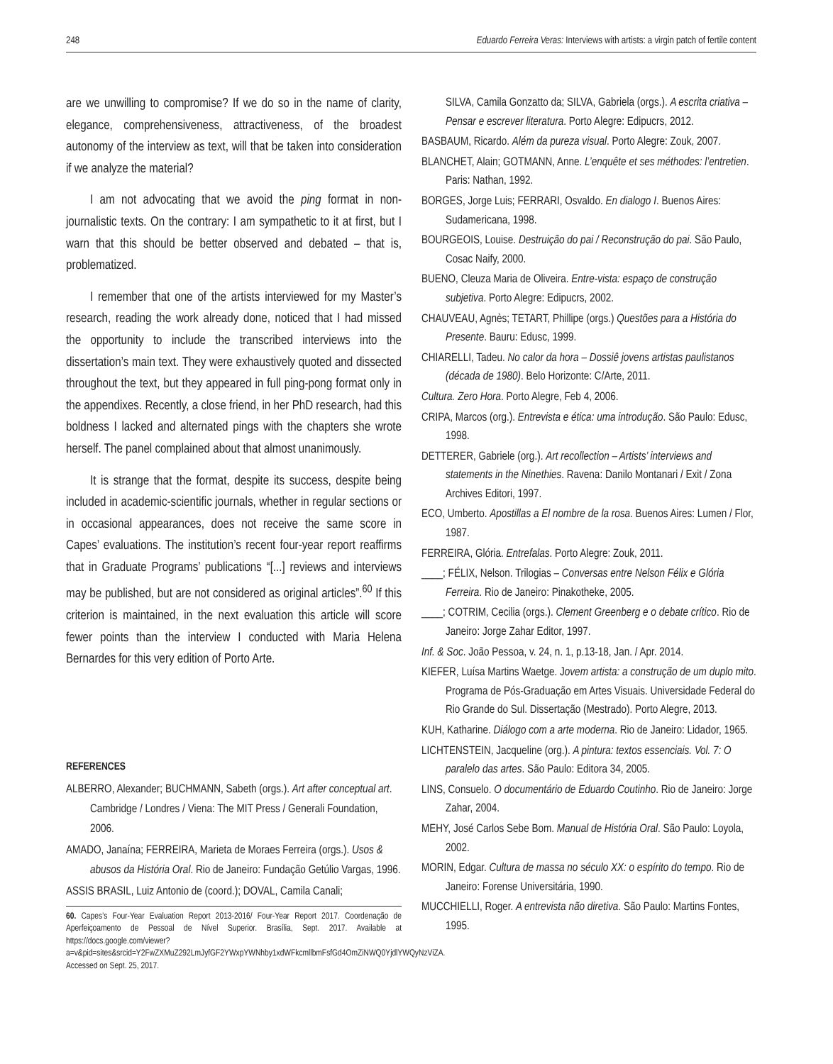248 Eduardo Ferreira Veras: Interviews with artists: a virgin patch of fertile content
are we unwilling to compromise? If we do so in the name of clarity, elegance, comprehensiveness, attractiveness, of the broadest autonomy of the interview as text, will that be taken into consideration if we analyze the material?
I am not advocating that we avoid the ping format in non-journalistic texts. On the contrary: I am sympathetic to it at first, but I warn that this should be better observed and debated – that is, problematized.
I remember that one of the artists interviewed for my Master’s research, reading the work already done, noticed that I had missed the opportunity to include the transcribed interviews into the dissertation’s main text. They were exhaustively quoted and dissected throughout the text, but they appeared in full ping-pong format only in the appendixes. Recently, a close friend, in her PhD research, had this boldness I lacked and alternated pings with the chapters she wrote herself. The panel complained about that almost unanimously.
It is strange that the format, despite its success, despite being included in academic-scientific journals, whether in regular sections or in occasional appearances, does not receive the same score in Capes’ evaluations. The institution’s recent four-year report reaffirms that in Graduate Programs’ publications “[...] reviews and interviews may be published, but are not considered as original articles”.<sup>60</sup> If this criterion is maintained, in the next evaluation this article will score fewer points than the interview I conducted with Maria Helena Bernardes for this very edition of Porto Arte.
REFERENCES
ALBERRO, Alexander; BUCHMANN, Sabeth (orgs.). Art after conceptual art. Cambridge / Londres / Viena: The MIT Press / Generali Foundation, 2006.
AMADO, Janaína; FERREIRA, Marieta de Moraes Ferreira (orgs.). Usos & abusos da História Oral. Rio de Janeiro: Fundação Getúlio Vargas, 1996.
ASSIS BRASIL, Luiz Antonio de (coord.); DOVAL, Camila Canali;
60. Capes’s Four-Year Evaluation Report 2013-2016/ Four-Year Report 2017. Coordenação de Aperfeiçoamento de Pessoal de Nível Superior. Brasília, Sept. 2017. Available at https://docs.google.com/viewer?a=v&pid=sites&srcid=Y2FwZXMuZ292LmJyfGF2YWxpYWNhby1xdWFkcmllbmFsfGd4OmZiNWQ0YjdlYWQyNzViZA. Accessed on Sept. 25, 2017.
SILVA, Camila Gonzatto da; SILVA, Gabriela (orgs.). A escrita criativa – Pensar e escrever literatura. Porto Alegre: Edipucrs, 2012.
BASBAUM, Ricardo. Além da pureza visual. Porto Alegre: Zouk, 2007.
BLANCHET, Alain; GOTMANN, Anne. L’enquête et ses méthodes: l’entretien. Paris: Nathan, 1992.
BORGES, Jorge Luis; FERRARI, Osvaldo. En dialogo I. Buenos Aires: Sudamericana, 1998.
BOURGEOIS, Louise. Destruição do pai / Reconstrução do pai. São Paulo, Cosac Naify, 2000.
BUENO, Cleuza Maria de Oliveira. Entre-vista: espaço de construção subjetiva. Porto Alegre: Edipucrs, 2002.
CHAUVEAU, Agnès; TETART, Phillipe (orgs.) Questões para a História do Presente. Bauru: Edusc, 1999.
CHIARELLI, Tadeu. No calor da hora – Dossiê jovens artistas paulistanos (década de 1980). Belo Horizonte: C/Arte, 2011.
Cultura. Zero Hora. Porto Alegre, Feb 4, 2006.
CRIPA, Marcos (org.). Entrevista e ética: uma introdução. São Paulo: Edusc, 1998.
DETTERER, Gabriele (org.). Art recollection – Artists’ interviews and statements in the Ninethies. Ravena: Danilo Montanari / Exit / Zona Archives Editori, 1997.
ECO, Umberto. Apostillas a El nombre de la rosa. Buenos Aires: Lumen / Flor, 1987.
FERREIRA, Glória. Entrefalas. Porto Alegre: Zouk, 2011.
____; FÉLIX, Nelson. Trilogias – Conversas entre Nelson Félix e Glória Ferreira. Rio de Janeiro: Pinakotheke, 2005.
____; COTRIM, Cecilia (orgs.). Clement Greenberg e o debate crítico. Rio de Janeiro: Jorge Zahar Editor, 1997.
Inf. & Soc. João Pessoa, v. 24, n. 1, p.13-18, Jan. / Apr. 2014.
KIEFER, Luísa Martins Waetge. Jovem artista: a construção de um duplo mito. Programa de Pós-Graduação em Artes Visuais. Universidade Federal do Rio Grande do Sul. Dissertação (Mestrado). Porto Alegre, 2013.
KUH, Katharine. Diálogo com a arte moderna. Rio de Janeiro: Lidador, 1965.
LICHTENSTEIN, Jacqueline (org.). A pintura: textos essenciais. Vol. 7: O paralelo das artes. São Paulo: Editora 34, 2005.
LINS, Consuelo. O documentário de Eduardo Coutinho. Rio de Janeiro: Jorge Zahar, 2004.
MEHY, José Carlos Sebe Bom. Manual de História Oral. São Paulo: Loyola, 2002.
MORIN, Edgar. Cultura de massa no século XX: o espírito do tempo. Rio de Janeiro: Forense Universitária, 1990.
MUCCHIELLI, Roger. A entrevista não diretiva. São Paulo: Martins Fontes, 1995.